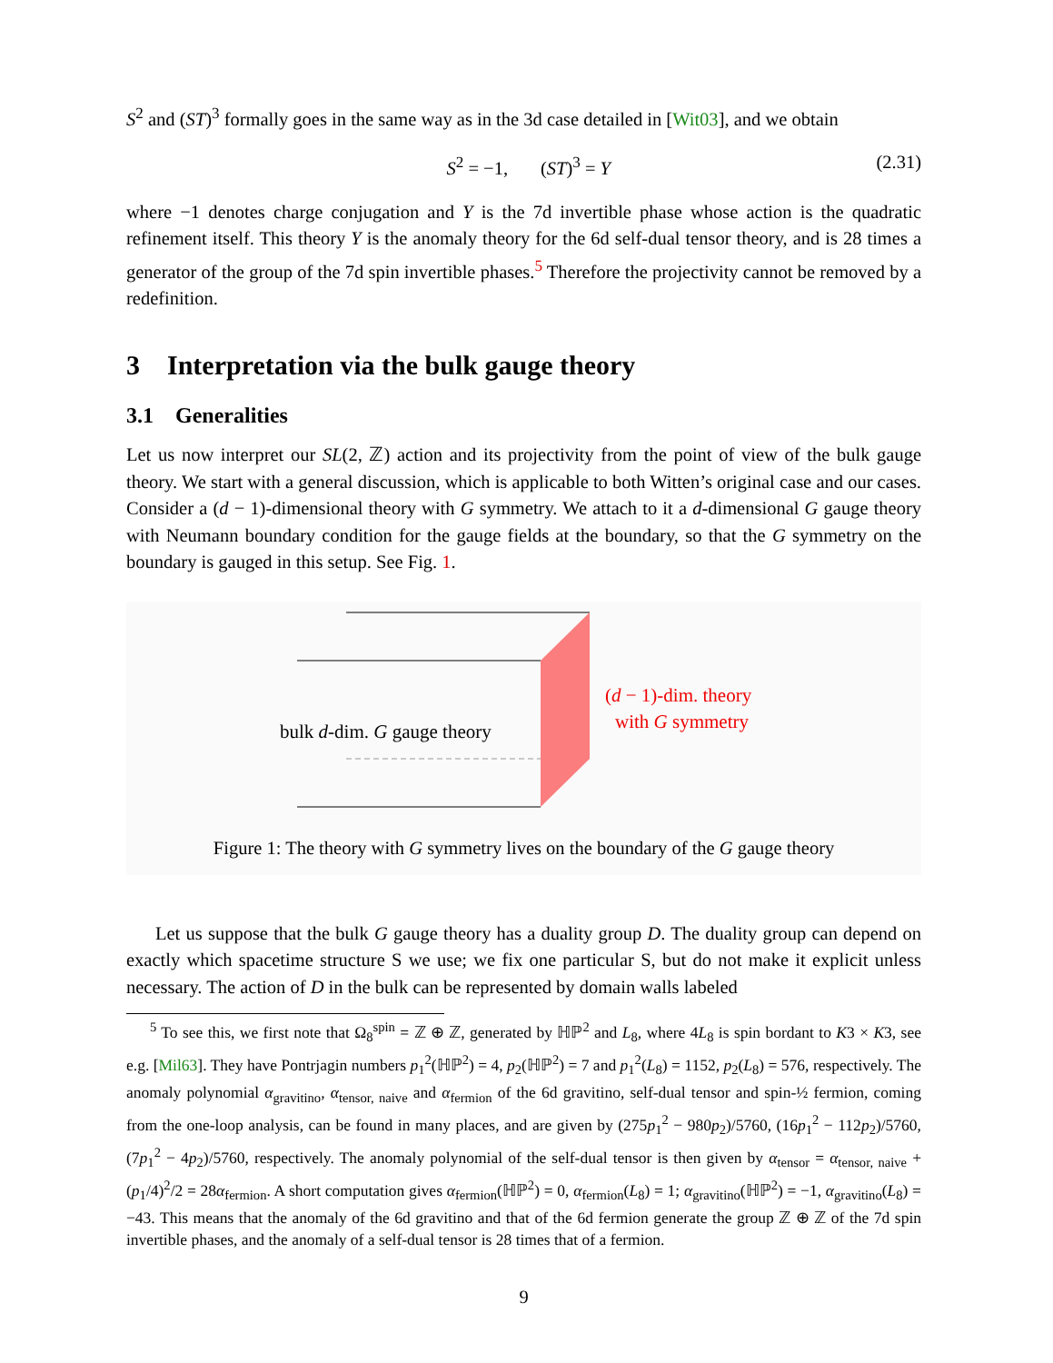S<sup>2</sup> and (ST)<sup>3</sup> formally goes in the same way as in the 3d case detailed in [Wit03], and we obtain
S<sup>2</sup> = −1, (ST)<sup>3</sup> = Y (2.31)
where −1 denotes charge conjugation and Y is the 7d invertible phase whose action is the quadratic refinement itself. This theory Y is the anomaly theory for the 6d self-dual tensor theory, and is 28 times a generator of the group of the 7d spin invertible phases.<sup>5</sup> Therefore the projectivity cannot be removed by a redefinition.
3 Interpretation via the bulk gauge theory
3.1 Generalities
Let us now interpret our SL(2, ℤ) action and its projectivity from the point of view of the bulk gauge theory. We start with a general discussion, which is applicable to both Witten’s original case and our cases. Consider a (d − 1)-dimensional theory with G symmetry. We attach to it a d-dimensional G gauge theory with Neumann boundary condition for the gauge fields at the boundary, so that the G symmetry on the boundary is gauged in this setup. See Fig. 1.
bulk d-dim. G gauge theory
(d − 1)-dim. theory
with G symmetry
Figure 1: The theory with G symmetry lives on the boundary of the G gauge theory
Let us suppose that the bulk G gauge theory has a duality group D. The duality group can depend on exactly which spacetime structure S we use; we fix one particular S, but do not make it explicit unless necessary. The action of D in the bulk can be represented by domain walls labeled
<sup>5</sup> To see this, we first note that Ω<sub>8</sub><sup>spin</sup> = ℤ ⊕ ℤ, generated by ℍℙ<sup>2</sup> and L<sub>8</sub>, where 4L<sub>8</sub> is spin bordant to K3 × K3, see e.g. [Mil63]. They have Pontrjagin numbers p<sub>1</sub><sup>2</sup>(ℍℙ<sup>2</sup>) = 4, p<sub>2</sub>(ℍℙ<sup>2</sup>) = 7 and p<sub>1</sub><sup>2</sup>(L<sub>8</sub>) = 1152, p<sub>2</sub>(L<sub>8</sub>) = 576, respectively. The anomaly polynomial α<sub>gravitino</sub>, α<sub>tensor, naive</sub> and α<sub>fermion</sub> of the 6d gravitino, self-dual tensor and spin-½ fermion, coming from the one-loop analysis, can be found in many places, and are given by (275p<sub>1</sub><sup>2</sup> − 980p<sub>2</sub>)/5760, (16p<sub>1</sub><sup>2</sup> − 112p<sub>2</sub>)/5760, (7p<sub>1</sub><sup>2</sup> − 4p<sub>2</sub>)/5760, respectively. The anomaly polynomial of the self-dual tensor is then given by α<sub>tensor</sub> = α<sub>tensor, naive</sub> + (p<sub>1</sub>/4)<sup>2</sup>/2 = 28α<sub>fermion</sub>. A short computation gives α<sub>fermion</sub>(ℍℙ<sup>2</sup>) = 0, α<sub>fermion</sub>(L<sub>8</sub>) = 1; α<sub>gravitino</sub>(ℍℙ<sup>2</sup>) = −1, α<sub>gravitino</sub>(L<sub>8</sub>) = −43. This means that the anomaly of the 6d gravitino and that of the 6d fermion generate the group ℤ ⊕ ℤ of the 7d spin invertible phases, and the anomaly of a self-dual tensor is 28 times that of a fermion.
9